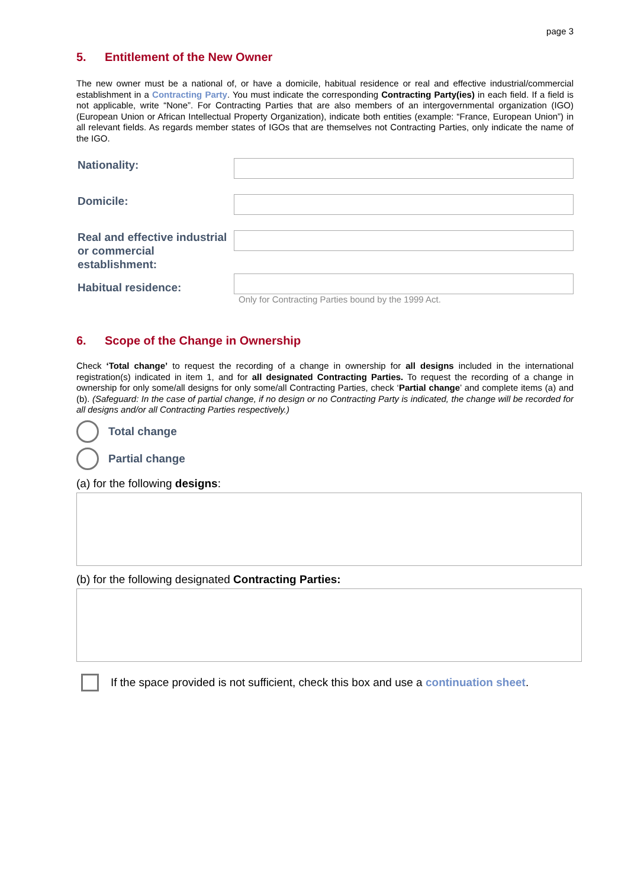page 3
5. Entitlement of the New Owner
The new owner must be a national of, or have a domicile, habitual residence or real and effective industrial/commercial establishment in a Contracting Party. You must indicate the corresponding Contracting Party(ies) in each field. If a field is not applicable, write “None”. For Contracting Parties that are also members of an intergovernmental organization (IGO) (European Union or African Intellectual Property Organization), indicate both entities (example: “France, European Union”) in all relevant fields. As regards member states of IGOs that are themselves not Contracting Parties, only indicate the name of the IGO.
Nationality:
Domicile:
Real and effective industrial or commercial establishment:
Habitual residence:
Only for Contracting Parties bound by the 1999 Act.
6. Scope of the Change in Ownership
Check ‘Total change’ to request the recording of a change in ownership for all designs included in the international registration(s) indicated in item 1, and for all designated Contracting Parties. To request the recording of a change in ownership for only some/all designs for only some/all Contracting Parties, check ‘Partial change’ and complete items (a) and (b). (Safeguard: In the case of partial change, if no design or no Contracting Party is indicated, the change will be recorded for all designs and/or all Contracting Parties respectively.)
Total change
Partial change
(a) for the following designs:
(b) for the following designated Contracting Parties:
If the space provided is not sufficient, check this box and use a continuation sheet.